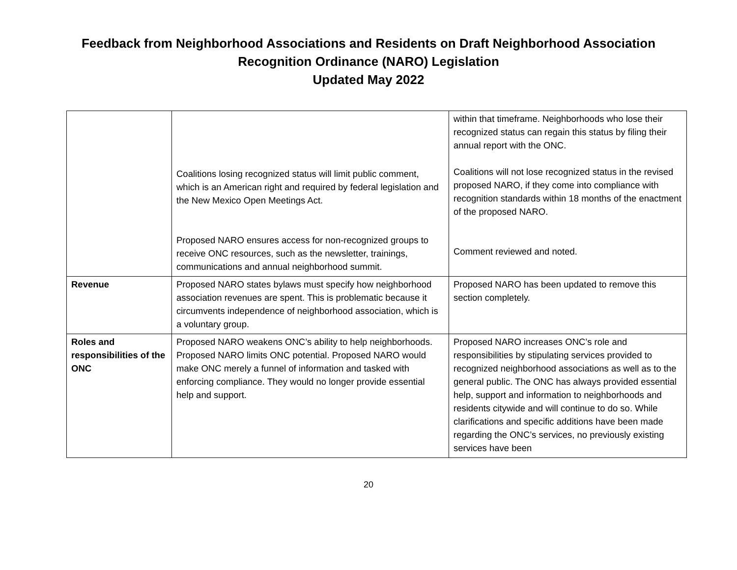Feedback from Neighborhood Associations and Residents on Draft Neighborhood Association
Recognition Ordinance (NARO) Legislation
Updated May 2022
| | Coalitions losing recognized status will limit public comment, which is an American right and required by federal legislation and the New Mexico Open Meetings Act. Proposed NARO ensures access for non-recognized groups to receive ONC resources, such as the newsletter, trainings, communications and annual neighborhood summit. | within that timeframe. Neighborhoods who lose their recognized status can regain this status by filing their annual report with the ONC. Coalitions will not lose recognized status in the revised proposed NARO, if they come into compliance with recognition standards within 18 months of the enactment of the proposed NARO. Comment reviewed and noted. |
| Revenue | Proposed NARO states bylaws must specify how neighborhood association revenues are spent. This is problematic because it circumvents independence of neighborhood association, which is a voluntary group. | Proposed NARO has been updated to remove this section completely. |
| Roles and responsibilities of the ONC | Proposed NARO weakens ONC’s ability to help neighborhoods. Proposed NARO limits ONC potential. Proposed NARO would make ONC merely a funnel of information and tasked with enforcing compliance. They would no longer provide essential help and support. | Proposed NARO increases ONC’s role and responsibilities by stipulating services provided to recognized neighborhood associations as well as to the general public. The ONC has always provided essential help, support and information to neighborhoods and residents citywide and will continue to do so. While clarifications and specific additions have been made regarding the ONC’s services, no previously existing services have been |
20